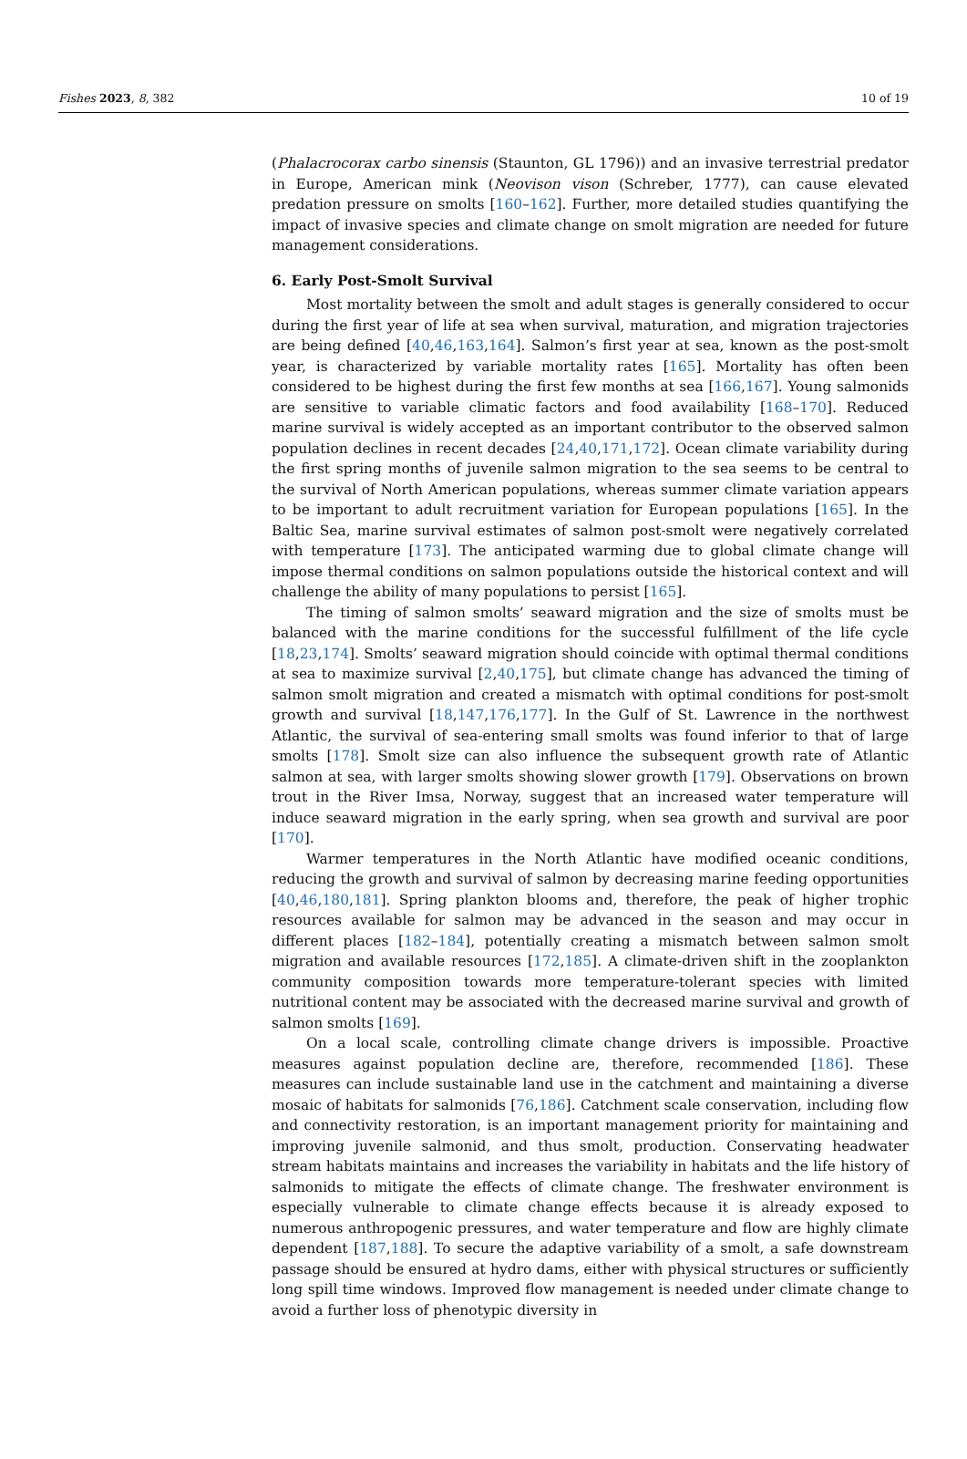Fishes 2023, 8, 382 10 of 19
(Phalacrocorax carbo sinensis (Staunton, GL 1796)) and an invasive terrestrial predator in Europe, American mink (Neovison vison (Schreber, 1777), can cause elevated predation pressure on smolts [160–162]. Further, more detailed studies quantifying the impact of invasive species and climate change on smolt migration are needed for future management considerations.
6. Early Post-Smolt Survival
Most mortality between the smolt and adult stages is generally considered to occur during the first year of life at sea when survival, maturation, and migration trajectories are being defined [40,46,163,164]. Salmon’s first year at sea, known as the post-smolt year, is characterized by variable mortality rates [165]. Mortality has often been considered to be highest during the first few months at sea [166,167]. Young salmonids are sensitive to variable climatic factors and food availability [168–170]. Reduced marine survival is widely accepted as an important contributor to the observed salmon population declines in recent decades [24,40,171,172]. Ocean climate variability during the first spring months of juvenile salmon migration to the sea seems to be central to the survival of North American populations, whereas summer climate variation appears to be important to adult recruitment variation for European populations [165]. In the Baltic Sea, marine survival estimates of salmon post-smolt were negatively correlated with temperature [173]. The anticipated warming due to global climate change will impose thermal conditions on salmon populations outside the historical context and will challenge the ability of many populations to persist [165].
The timing of salmon smolts’ seaward migration and the size of smolts must be balanced with the marine conditions for the successful fulfillment of the life cycle [18,23,174]. Smolts’ seaward migration should coincide with optimal thermal conditions at sea to maximize survival [2,40,175], but climate change has advanced the timing of salmon smolt migration and created a mismatch with optimal conditions for post-smolt growth and survival [18,147,176,177]. In the Gulf of St. Lawrence in the northwest Atlantic, the survival of sea-entering small smolts was found inferior to that of large smolts [178]. Smolt size can also influence the subsequent growth rate of Atlantic salmon at sea, with larger smolts showing slower growth [179]. Observations on brown trout in the River Imsa, Norway, suggest that an increased water temperature will induce seaward migration in the early spring, when sea growth and survival are poor [170].
Warmer temperatures in the North Atlantic have modified oceanic conditions, reducing the growth and survival of salmon by decreasing marine feeding opportunities [40,46,180,181]. Spring plankton blooms and, therefore, the peak of higher trophic resources available for salmon may be advanced in the season and may occur in different places [182–184], potentially creating a mismatch between salmon smolt migration and available resources [172,185]. A climate-driven shift in the zooplankton community composition towards more temperature-tolerant species with limited nutritional content may be associated with the decreased marine survival and growth of salmon smolts [169].
On a local scale, controlling climate change drivers is impossible. Proactive measures against population decline are, therefore, recommended [186]. These measures can include sustainable land use in the catchment and maintaining a diverse mosaic of habitats for salmonids [76,186]. Catchment scale conservation, including flow and connectivity restoration, is an important management priority for maintaining and improving juvenile salmonid, and thus smolt, production. Conservating headwater stream habitats maintains and increases the variability in habitats and the life history of salmonids to mitigate the effects of climate change. The freshwater environment is especially vulnerable to climate change effects because it is already exposed to numerous anthropogenic pressures, and water temperature and flow are highly climate dependent [187,188]. To secure the adaptive variability of a smolt, a safe downstream passage should be ensured at hydro dams, either with physical structures or sufficiently long spill time windows. Improved flow management is needed under climate change to avoid a further loss of phenotypic diversity in